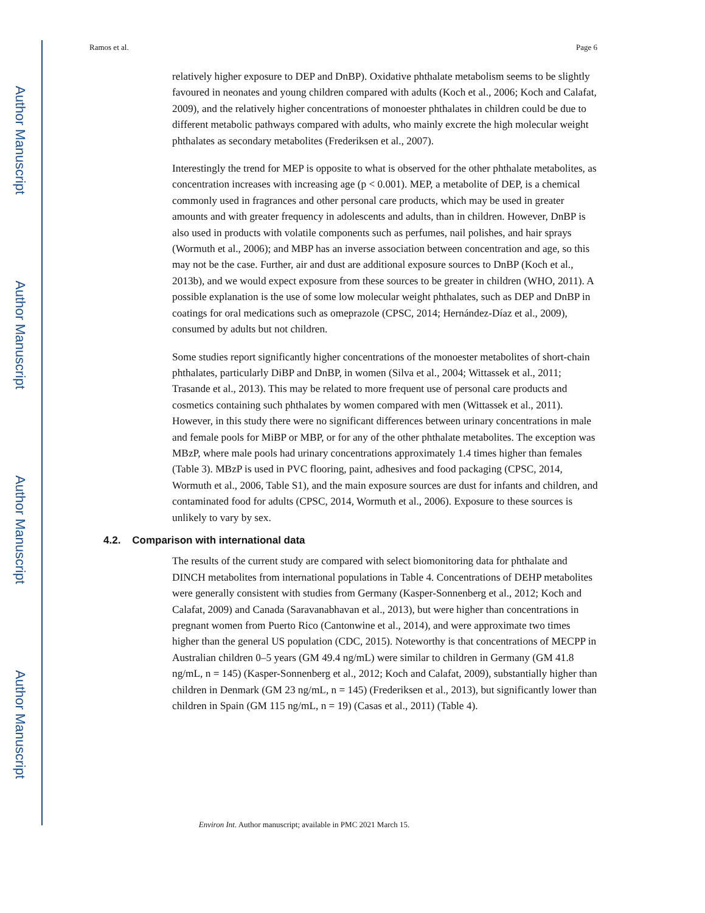Author Manuscript
Author Manuscript
Author Manuscript
Author Manuscript
Ramos et al. Page 6
relatively higher exposure to DEP and DnBP). Oxidative phthalate metabolism seems to be slightly favoured in neonates and young children compared with adults (Koch et al., 2006; Koch and Calafat, 2009), and the relatively higher concentrations of monoester phthalates in children could be due to different metabolic pathways compared with adults, who mainly excrete the high molecular weight phthalates as secondary metabolites (Frederiksen et al., 2007).
Interestingly the trend for MEP is opposite to what is observed for the other phthalate metabolites, as concentration increases with increasing age (p < 0.001). MEP, a metabolite of DEP, is a chemical commonly used in fragrances and other personal care products, which may be used in greater amounts and with greater frequency in adolescents and adults, than in children. However, DnBP is also used in products with volatile components such as perfumes, nail polishes, and hair sprays (Wormuth et al., 2006); and MBP has an inverse association between concentration and age, so this may not be the case. Further, air and dust are additional exposure sources to DnBP (Koch et al., 2013b), and we would expect exposure from these sources to be greater in children (WHO, 2011). A possible explanation is the use of some low molecular weight phthalates, such as DEP and DnBP in coatings for oral medications such as omeprazole (CPSC, 2014; Hernández-Díaz et al., 2009), consumed by adults but not children.
Some studies report significantly higher concentrations of the monoester metabolites of short-chain phthalates, particularly DiBP and DnBP, in women (Silva et al., 2004; Wittassek et al., 2011; Trasande et al., 2013). This may be related to more frequent use of personal care products and cosmetics containing such phthalates by women compared with men (Wittassek et al., 2011). However, in this study there were no significant differences between urinary concentrations in male and female pools for MiBP or MBP, or for any of the other phthalate metabolites. The exception was MBzP, where male pools had urinary concentrations approximately 1.4 times higher than females (Table 3). MBzP is used in PVC flooring, paint, adhesives and food packaging (CPSC, 2014, Wormuth et al., 2006, Table S1), and the main exposure sources are dust for infants and children, and contaminated food for adults (CPSC, 2014, Wormuth et al., 2006). Exposure to these sources is unlikely to vary by sex.
4.2. Comparison with international data
The results of the current study are compared with select biomonitoring data for phthalate and DINCH metabolites from international populations in Table 4. Concentrations of DEHP metabolites were generally consistent with studies from Germany (Kasper-Sonnenberg et al., 2012; Koch and Calafat, 2009) and Canada (Saravanabhavan et al., 2013), but were higher than concentrations in pregnant women from Puerto Rico (Cantonwine et al., 2014), and were approximate two times higher than the general US population (CDC, 2015). Noteworthy is that concentrations of MECPP in Australian children 0–5 years (GM 49.4 ng/mL) were similar to children in Germany (GM 41.8 ng/mL, n = 145) (Kasper-Sonnenberg et al., 2012; Koch and Calafat, 2009), substantially higher than children in Denmark (GM 23 ng/mL, n = 145) (Frederiksen et al., 2013), but significantly lower than children in Spain (GM 115 ng/mL, n = 19) (Casas et al., 2011) (Table 4).
Environ Int. Author manuscript; available in PMC 2021 March 15.